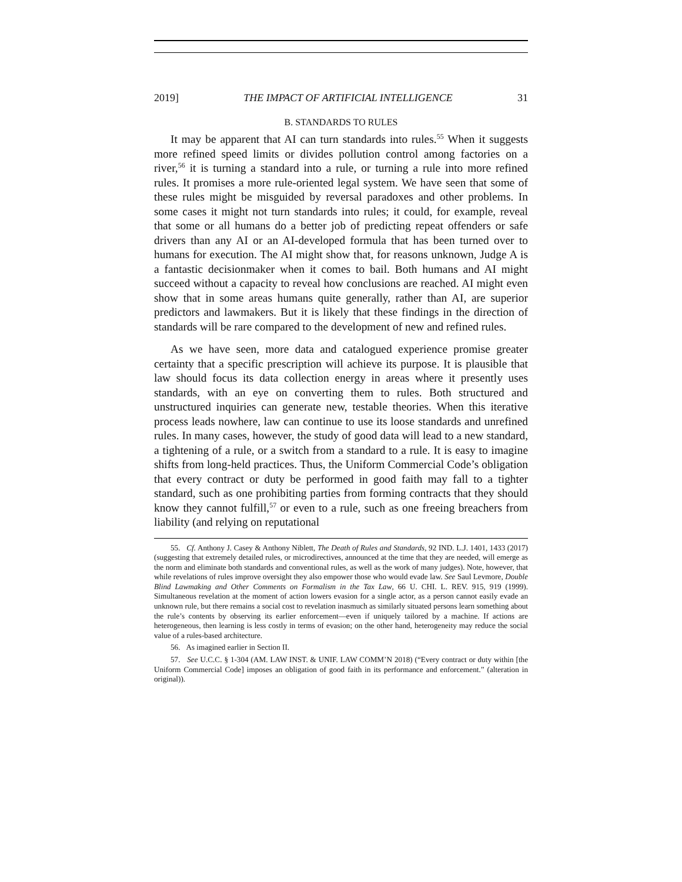2019] THE IMPACT OF ARTIFICIAL INTELLIGENCE 31
B. STANDARDS TO RULES
It may be apparent that AI can turn standards into rules.<sup>55</sup> When it suggests more refined speed limits or divides pollution control among factories on a river,<sup>56</sup> it is turning a standard into a rule, or turning a rule into more refined rules. It promises a more rule-oriented legal system. We have seen that some of these rules might be misguided by reversal paradoxes and other problems. In some cases it might not turn standards into rules; it could, for example, reveal that some or all humans do a better job of predicting repeat offenders or safe drivers than any AI or an AI-developed formula that has been turned over to humans for execution. The AI might show that, for reasons unknown, Judge A is a fantastic decisionmaker when it comes to bail. Both humans and AI might succeed without a capacity to reveal how conclusions are reached. AI might even show that in some areas humans quite generally, rather than AI, are superior predictors and lawmakers. But it is likely that these findings in the direction of standards will be rare compared to the development of new and refined rules.
As we have seen, more data and catalogued experience promise greater certainty that a specific prescription will achieve its purpose. It is plausible that law should focus its data collection energy in areas where it presently uses standards, with an eye on converting them to rules. Both structured and unstructured inquiries can generate new, testable theories. When this iterative process leads nowhere, law can continue to use its loose standards and unrefined rules. In many cases, however, the study of good data will lead to a new standard, a tightening of a rule, or a switch from a standard to a rule. It is easy to imagine shifts from long-held practices. Thus, the Uniform Commercial Code’s obligation that every contract or duty be performed in good faith may fall to a tighter standard, such as one prohibiting parties from forming contracts that they should know they cannot fulfill,<sup>57</sup> or even to a rule, such as one freeing breachers from liability (and relying on reputational
55. Cf. Anthony J. Casey & Anthony Niblett, The Death of Rules and Standards, 92 IND. L.J. 1401, 1433 (2017) (suggesting that extremely detailed rules, or microdirectives, announced at the time that they are needed, will emerge as the norm and eliminate both standards and conventional rules, as well as the work of many judges). Note, however, that while revelations of rules improve oversight they also empower those who would evade law. See Saul Levmore, Double Blind Lawmaking and Other Comments on Formalism in the Tax Law, 66 U. CHI. L. REV. 915, 919 (1999). Simultaneous revelation at the moment of action lowers evasion for a single actor, as a person cannot easily evade an unknown rule, but there remains a social cost to revelation inasmuch as similarly situated persons learn something about the rule’s contents by observing its earlier enforcement—even if uniquely tailored by a machine. If actions are heterogeneous, then learning is less costly in terms of evasion; on the other hand, heterogeneity may reduce the social value of a rules-based architecture.
56. As imagined earlier in Section II.
57. See U.C.C. § 1-304 (AM. LAW INST. & UNIF. LAW COMM’N 2018) (“Every contract or duty within [the Uniform Commercial Code] imposes an obligation of good faith in its performance and enforcement.” (alteration in original)).